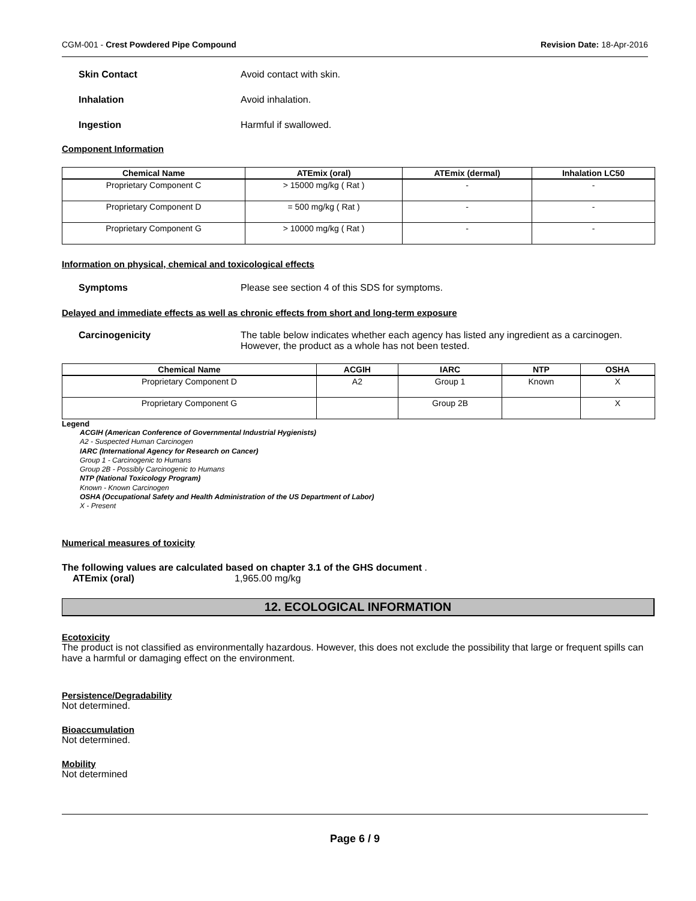CGM-001 - Crest Powdered Pipe Compound
Revision Date: 18-Apr-2016
Skin Contact Avoid contact with skin.
Inhalation Avoid inhalation.
Ingestion Harmful if swallowed.
Component Information
| Chemical Name | ATEmix (oral) | ATEmix (dermal) | Inhalation LC50 |
| --- | --- | --- | --- |
| Proprietary Component C | > 15000 mg/kg ( Rat ) | - | - |
| Proprietary Component D | = 500 mg/kg ( Rat ) | - | - |
| Proprietary Component G | > 10000 mg/kg ( Rat ) | - | - |
Information on physical, chemical and toxicological effects
Symptoms Please see section 4 of this SDS for symptoms.
Delayed and immediate effects as well as chronic effects from short and long-term exposure
Carcinogenicity The table below indicates whether each agency has listed any ingredient as a carcinogen.
However, the product as a whole has not been tested.
| Chemical Name | ACGIH | IARC | NTP | OSHA |
| --- | --- | --- | --- | --- |
| Proprietary Component D | A2 | Group 1 | Known | X |
| Proprietary Component G | | Group 2B | | X |
Legend
ACGIH (American Conference of Governmental Industrial Hygienists)
A2 - Suspected Human Carcinogen
IARC (International Agency for Research on Cancer)
Group 1 - Carcinogenic to Humans
Group 2B - Possibly Carcinogenic to Humans
NTP (National Toxicology Program)
Known - Known Carcinogen
OSHA (Occupational Safety and Health Administration of the US Department of Labor)
X - Present
Numerical measures of toxicity
The following values are calculated based on chapter 3.1 of the GHS document .
ATEmix (oral) 1,965.00 mg/kg
12. ECOLOGICAL INFORMATION
Ecotoxicity
The product is not classified as environmentally hazardous. However, this does not exclude the possibility that large or frequent spills can have a harmful or damaging effect on the environment.
Persistence/Degradability
Not determined.
Bioaccumulation
Not determined.
Mobility
Not determined
Page 6 / 9